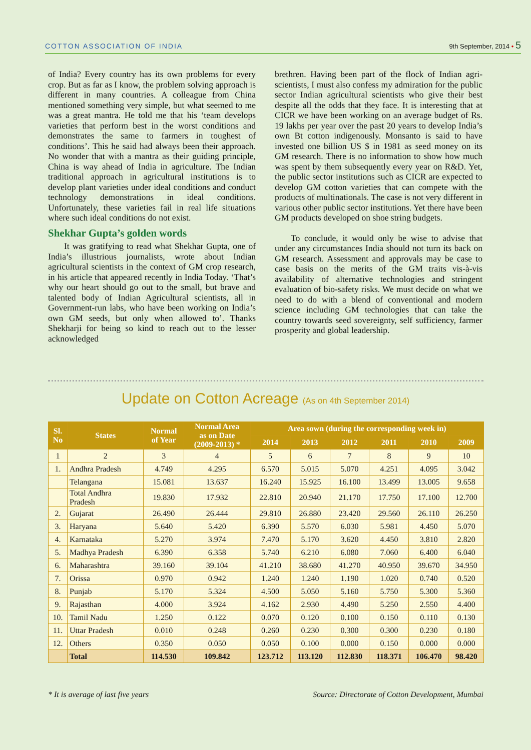COTTON ASSOCIATION OF INDIA 9th September, 2014 • 5
of India? Every country has its own problems for every crop. But as far as I know, the problem solving approach is different in many countries. A colleague from China mentioned something very simple, but what seemed to me was a great mantra. He told me that his ‘team develops varieties that perform best in the worst conditions and demonstrates the same to farmers in toughest of conditions’. This he said had always been their approach. No wonder that with a mantra as their guiding principle, China is way ahead of India in agriculture. The Indian traditional approach in agricultural institutions is to develop plant varieties under ideal conditions and conduct technology demonstrations in ideal conditions. Unfortunately, these varieties fail in real life situations where such ideal conditions do not exist.
Shekhar Gupta’s golden words
It was gratifying to read what Shekhar Gupta, one of India’s illustrious journalists, wrote about Indian agricultural scientists in the context of GM crop research, in his article that appeared recently in India Today. ‘That’s why our heart should go out to the small, but brave and talented body of Indian Agricultural scientists, all in Government-run labs, who have been working on India’s own GM seeds, but only when allowed to’. Thanks Shekharji for being so kind to reach out to the lesser acknowledged
brethren. Having been part of the flock of Indian agri-scientists, I must also confess my admiration for the public sector Indian agricultural scientists who give their best despite all the odds that they face. It is interesting that at CICR we have been working on an average budget of Rs. 19 lakhs per year over the past 20 years to develop India’s own Bt cotton indigenously. Monsanto is said to have invested one billion US $ in 1981 as seed money on its GM research. There is no information to show how much was spent by them subsequently every year on R&D. Yet, the public sector institutions such as CICR are expected to develop GM cotton varieties that can compete with the products of multinationals. The case is not very different in various other public sector institutions. Yet there have been GM products developed on shoe string budgets.
To conclude, it would only be wise to advise that under any circumstances India should not turn its back on GM research. Assessment and approvals may be case to case basis on the merits of the GM traits vis-à-vis availability of alternative technologies and stringent evaluation of bio-safety risks. We must decide on what we need to do with a blend of conventional and modern science including GM technologies that can take the country towards seed sovereignty, self sufficiency, farmer prosperity and global leadership.
Update on Cotton Acreage (As on 4th September 2014)
| Sl. No | States | Normal of Year | Normal Area as on Date (2009-2013) * | Area sown (during the corresponding week in) | | | | | |
| --- | --- | --- | --- | --- | --- | --- | --- | --- | --- |
| | | | | 2014 | 2013 | 2012 | 2011 | 2010 | 2009 |
| 1 | 2 | 3 | 4 | 5 | 6 | 7 | 8 | 9 | 10 |
| 1. | Andhra Pradesh | 4.749 | 4.295 | 6.570 | 5.015 | 5.070 | 4.251 | 4.095 | 3.042 |
| | Telangana | 15.081 | 13.637 | 16.240 | 15.925 | 16.100 | 13.499 | 13.005 | 9.658 |
| | Total Andhra Pradesh | 19.830 | 17.932 | 22.810 | 20.940 | 21.170 | 17.750 | 17.100 | 12.700 |
| 2. | Gujarat | 26.490 | 26.444 | 29.810 | 26.880 | 23.420 | 29.560 | 26.110 | 26.250 |
| 3. | Haryana | 5.640 | 5.420 | 6.390 | 5.570 | 6.030 | 5.981 | 4.450 | 5.070 |
| 4. | Karnataka | 5.270 | 3.974 | 7.470 | 5.170 | 3.620 | 4.450 | 3.810 | 2.820 |
| 5. | Madhya Pradesh | 6.390 | 6.358 | 5.740 | 6.210 | 6.080 | 7.060 | 6.400 | 6.040 |
| 6. | Maharashtra | 39.160 | 39.104 | 41.210 | 38.680 | 41.270 | 40.950 | 39.670 | 34.950 |
| 7. | Orissa | 0.970 | 0.942 | 1.240 | 1.240 | 1.190 | 1.020 | 0.740 | 0.520 |
| 8. | Punjab | 5.170 | 5.324 | 4.500 | 5.050 | 5.160 | 5.750 | 5.300 | 5.360 |
| 9. | Rajasthan | 4.000 | 3.924 | 4.162 | 2.930 | 4.490 | 5.250 | 2.550 | 4.400 |
| 10. | Tamil Nadu | 1.250 | 0.122 | 0.070 | 0.120 | 0.100 | 0.150 | 0.110 | 0.130 |
| 11. | Uttar Pradesh | 0.010 | 0.248 | 0.260 | 0.230 | 0.300 | 0.300 | 0.230 | 0.180 |
| 12. | Others | 0.350 | 0.050 | 0.050 | 0.100 | 0.000 | 0.150 | 0.000 | 0.000 |
| | Total | 114.530 | 109.842 | 123.712 | 113.120 | 112.830 | 118.371 | 106.470 | 98.420 |
* It is average of last five years Source: Directorate of Cotton Development, Mumbai